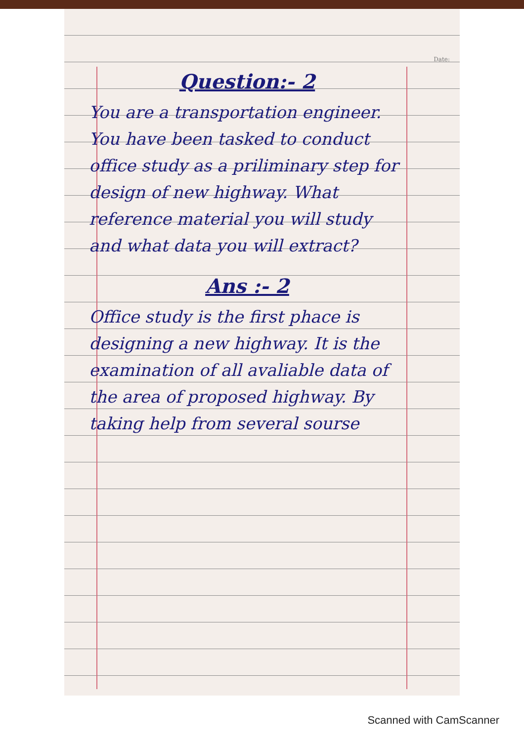Date:
Question:- 2
You are a transportation engineer. You have been tasked to conduct office study as a priliminary step for design of new highway. What reference material you will study and what data you will extract?
Ans :- 2
Office study is the first phace is designing a new highway. It is the examination of all avaliable data of the area of proposed highway. By taking help from several sourse
Scanned with CamScanner